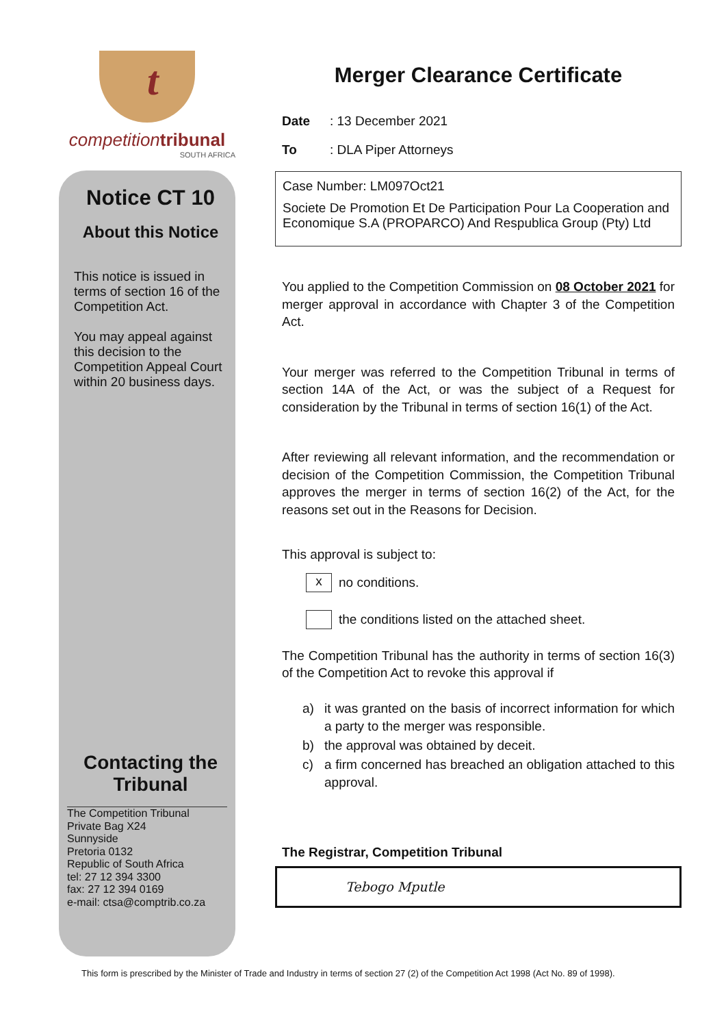t
competition tribunal
SOUTH AFRICA
Notice CT 10
About this Notice
This notice is issued in terms of section 16 of the Competition Act.
You may appeal against this decision to the Competition Appeal Court within 20 business days.
Contacting the Tribunal
The Competition Tribunal
Private Bag X24
Sunnyside
Pretoria 0132
Republic of South Africa
tel: 27 12 394 3300
fax: 27 12 394 0169
e-mail: ctsa@comptrib.co.za
Merger Clearance Certificate
Date: 13 December 2021
To: DLA Piper Attorneys
Case Number: LM097Oct21
Societe De Promotion Et De Participation Pour La Cooperation and Economique S.A (PROPARCO) And Respublica Group (Pty) Ltd
You applied to the Competition Commission on 08 October 2021 for merger approval in accordance with Chapter 3 of the Competition Act.
Your merger was referred to the Competition Tribunal in terms of section 14A of the Act, or was the subject of a Request for consideration by the Tribunal in terms of section 16(1) of the Act.
After reviewing all relevant information, and the recommendation or decision of the Competition Commission, the Competition Tribunal approves the merger in terms of section 16(2) of the Act, for the reasons set out in the Reasons for Decision.
This approval is subject to:
x no conditions.
the conditions listed on the attached sheet.
The Competition Tribunal has the authority in terms of section 16(3) of the Competition Act to revoke this approval if
a) it was granted on the basis of incorrect information for which a party to the merger was responsible.
b) the approval was obtained by deceit.
c) a firm concerned has breached an obligation attached to this approval.
The Registrar, Competition Tribunal
Tebogo Mputle
This form is prescribed by the Minister of Trade and Industry in terms of section 27 (2) of the Competition Act 1998 (Act No. 89 of 1998).